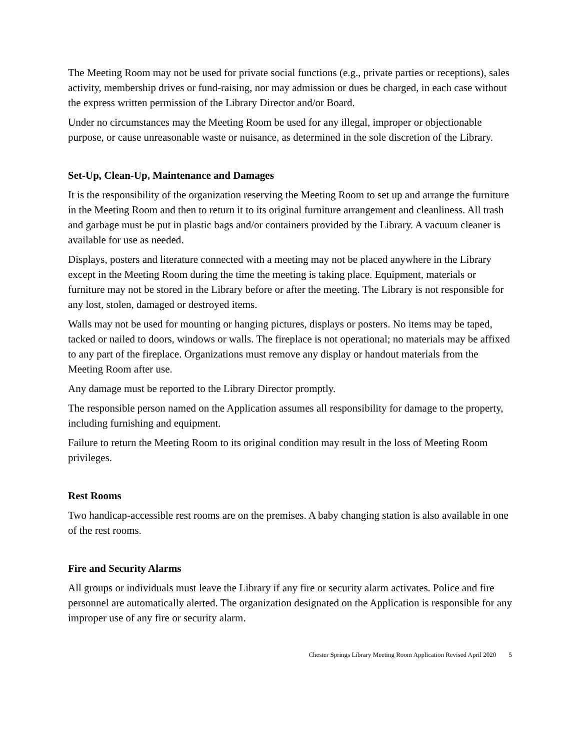The Meeting Room may not be used for private social functions (e.g., private parties or receptions), sales activity, membership drives or fund-raising, nor may admission or dues be charged, in each case without the express written permission of the Library Director and/or Board.
Under no circumstances may the Meeting Room be used for any illegal, improper or objectionable purpose, or cause unreasonable waste or nuisance, as determined in the sole discretion of the Library.
Set-Up, Clean-Up, Maintenance and Damages
It is the responsibility of the organization reserving the Meeting Room to set up and arrange the furniture in the Meeting Room and then to return it to its original furniture arrangement and cleanliness. All trash and garbage must be put in plastic bags and/or containers provided by the Library. A vacuum cleaner is available for use as needed.
Displays, posters and literature connected with a meeting may not be placed anywhere in the Library except in the Meeting Room during the time the meeting is taking place. Equipment, materials or furniture may not be stored in the Library before or after the meeting. The Library is not responsible for any lost, stolen, damaged or destroyed items.
Walls may not be used for mounting or hanging pictures, displays or posters. No items may be taped, tacked or nailed to doors, windows or walls. The fireplace is not operational; no materials may be affixed to any part of the fireplace. Organizations must remove any display or handout materials from the Meeting Room after use.
Any damage must be reported to the Library Director promptly.
The responsible person named on the Application assumes all responsibility for damage to the property, including furnishing and equipment.
Failure to return the Meeting Room to its original condition may result in the loss of Meeting Room privileges.
Rest Rooms
Two handicap-accessible rest rooms are on the premises. A baby changing station is also available in one of the rest rooms.
Fire and Security Alarms
All groups or individuals must leave the Library if any fire or security alarm activates. Police and fire personnel are automatically alerted. The organization designated on the Application is responsible for any improper use of any fire or security alarm.
Chester Springs Library Meeting Room Application Revised April 2020 5